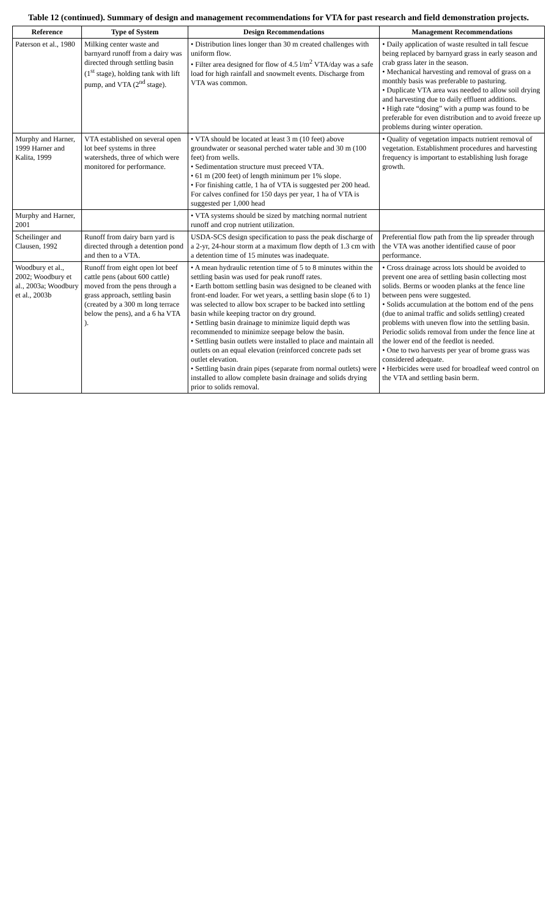Table 12 (continued). Summary of design and management recommendations for VTA for past research and field demonstration projects.
| Reference | Type of System | Design Recommendations | Management Recommendations |
| --- | --- | --- | --- |
| Paterson et al., 1980 | Milking center waste and barnyard runoff from a dairy was directed through settling basin (1<sup>st</sup> stage), holding tank with lift pump, and VTA (2<sup>nd</sup> stage). | • Distribution lines longer than 30 m created challenges with uniform flow. • Filter area designed for flow of 4.5 l/m<sup>2</sup> VTA/day was a safe load for high rainfall and snowmelt events. Discharge from VTA was common. | • Daily application of waste resulted in tall fescue being replaced by barnyard grass in early season and crab grass later in the season. • Mechanical harvesting and removal of grass on a monthly basis was preferable to pasturing. • Duplicate VTA area was needed to allow soil drying and harvesting due to daily effluent additions. • High rate “dosing” with a pump was found to be preferable for even distribution and to avoid freeze up problems during winter operation. |
| Murphy and Harner, 1999 Harner and Kalita, 1999 | VTA established on several open lot beef systems in three watersheds, three of which were monitored for performance. | • VTA should be located at least 3 m (10 feet) above groundwater or seasonal perched water table and 30 m (100 feet) from wells. • Sedimentation structure must preceed VTA. • 61 m (200 feet) of length minimum per 1% slope. • For finishing cattle, 1 ha of VTA is suggested per 200 head. For calves confined for 150 days per year, 1 ha of VTA is suggested per 1,000 head | • Quality of vegetation impacts nutrient removal of vegetation. Establishment procedures and harvesting frequency is important to establishing lush forage growth. |
| Murphy and Harner, 2001 | | • VTA systems should be sized by matching normal nutrient runoff and crop nutrient utilization. | |
| Scheilinger and Clausen, 1992 | Runoff from dairy barn yard is directed through a detention pond and then to a VTA. | USDA-SCS design specification to pass the peak discharge of a 2-yr, 24-hour storm at a maximum flow depth of 1.3 cm with a detention time of 15 minutes was inadequate. | Preferential flow path from the lip spreader through the VTA was another identified cause of poor performance. |
| Woodbury et al., 2002; Woodbury et al., 2003a; Woodbury et al., 2003b | Runoff from eight open lot beef cattle pens (about 600 cattle) moved from the pens through a grass approach, settling basin (created by a 300 m long terrace below the pens), and a 6 ha VTA ). | • A mean hydraulic retention time of 5 to 8 minutes within the settling basin was used for peak runoff rates. • Earth bottom settling basin was designed to be cleaned with front-end loader. For wet years, a settling basin slope (6 to 1) was selected to allow box scraper to be backed into settling basin while keeping tractor on dry ground. • Settling basin drainage to minimize liquid depth was recommended to minimize seepage below the basin. • Settling basin outlets were installed to place and maintain all outlets on an equal elevation (reinforced concrete pads set outlet elevation. • Settling basin drain pipes (separate from normal outlets) were installed to allow complete basin drainage and solids drying prior to solids removal. | • Cross drainage across lots should be avoided to prevent one area of settling basin collecting most solids. Berms or wooden planks at the fence line between pens were suggested. • Solids accumulation at the bottom end of the pens (due to animal traffic and solids settling) created problems with uneven flow into the settling basin. Periodic solids removal from under the fence line at the lower end of the feedlot is needed. • One to two harvests per year of brome grass was considered adequate. • Herbicides were used for broadleaf weed control on the VTA and settling basin berm. |